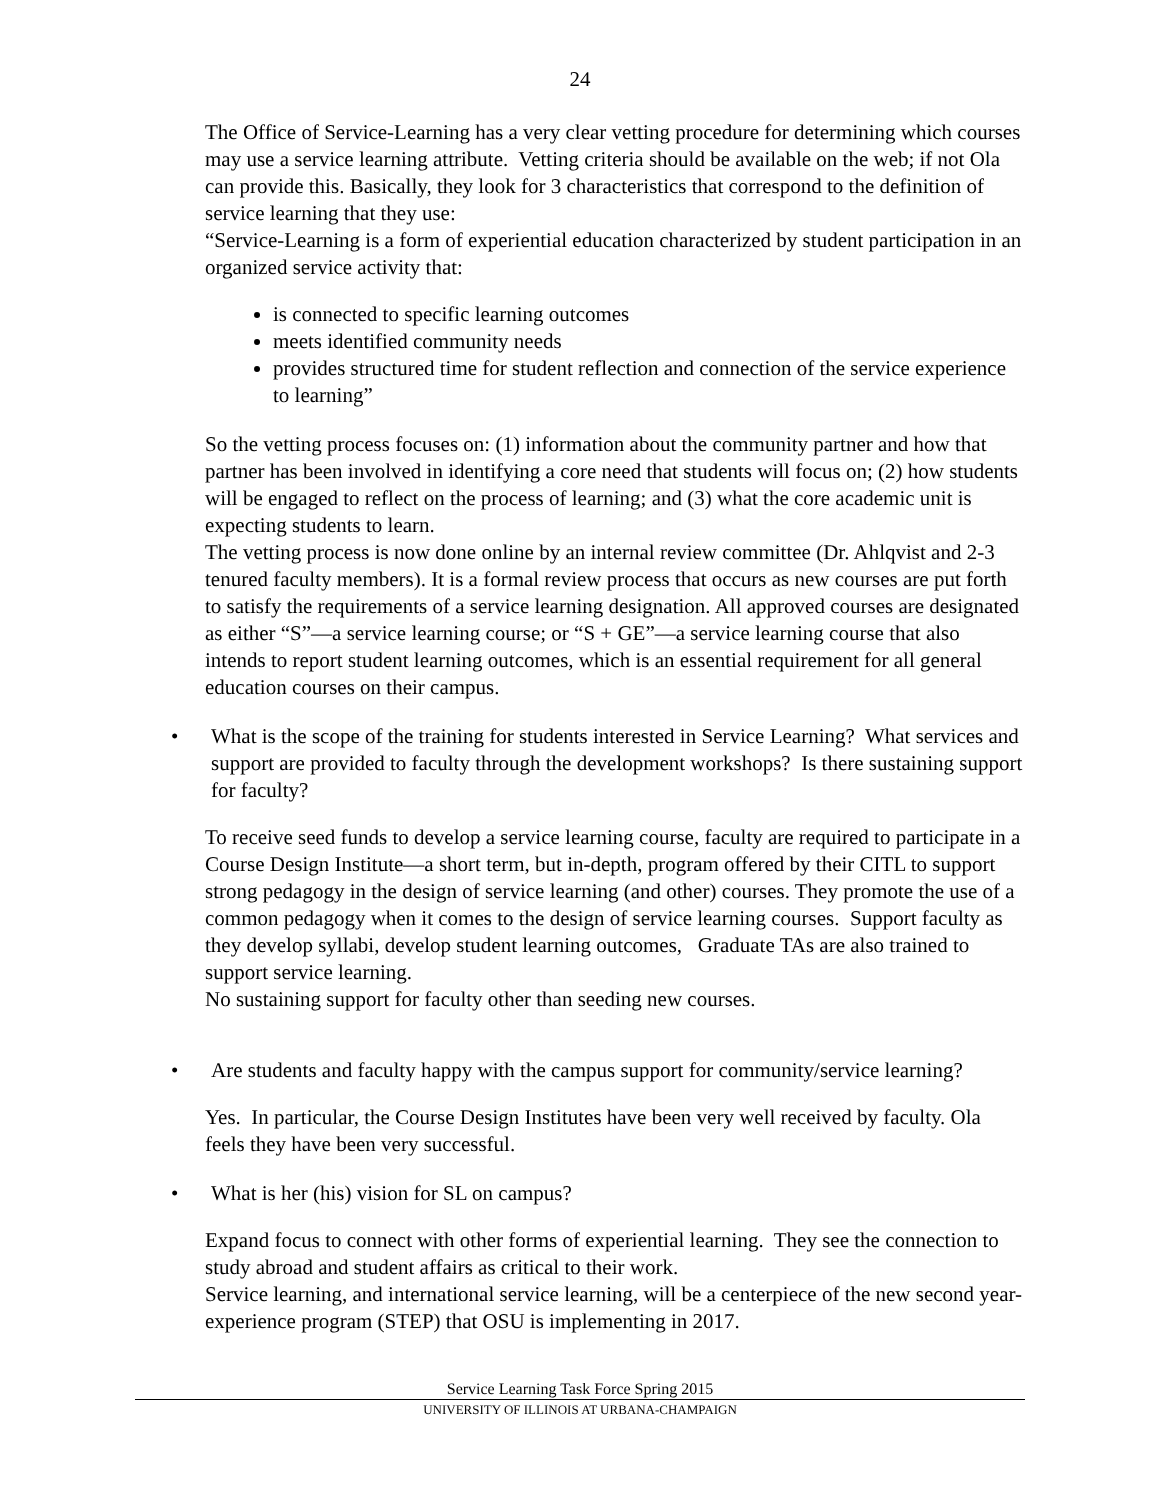24
The Office of Service-Learning has a very clear vetting procedure for determining which courses may use a service learning attribute. Vetting criteria should be available on the web; if not Ola can provide this. Basically, they look for 3 characteristics that correspond to the definition of service learning that they use:
“Service-Learning is a form of experiential education characterized by student participation in an organized service activity that:
is connected to specific learning outcomes
meets identified community needs
provides structured time for student reflection and connection of the service experience to learning”
So the vetting process focuses on: (1) information about the community partner and how that partner has been involved in identifying a core need that students will focus on; (2) how students will be engaged to reflect on the process of learning; and (3) what the core academic unit is expecting students to learn.
The vetting process is now done online by an internal review committee (Dr. Ahlqvist and 2-3 tenured faculty members). It is a formal review process that occurs as new courses are put forth to satisfy the requirements of a service learning designation. All approved courses are designated as either “S”—a service learning course; or “S + GE”—a service learning course that also intends to report student learning outcomes, which is an essential requirement for all general education courses on their campus.
• What is the scope of the training for students interested in Service Learning? What services and support are provided to faculty through the development workshops? Is there sustaining support for faculty?
To receive seed funds to develop a service learning course, faculty are required to participate in a Course Design Institute—a short term, but in-depth, program offered by their CITL to support strong pedagogy in the design of service learning (and other) courses. They promote the use of a common pedagogy when it comes to the design of service learning courses. Support faculty as they develop syllabi, develop student learning outcomes, Graduate TAs are also trained to support service learning.
No sustaining support for faculty other than seeding new courses.
• Are students and faculty happy with the campus support for community/service learning?
Yes. In particular, the Course Design Institutes have been very well received by faculty. Ola feels they have been very successful.
• What is her (his) vision for SL on campus?
Expand focus to connect with other forms of experiential learning. They see the connection to study abroad and student affairs as critical to their work.
Service learning, and international service learning, will be a centerpiece of the new second year-experience program (STEP) that OSU is implementing in 2017.
Service Learning Task Force Spring 2015
UNIVERSITY OF ILLINOIS AT URBANA-CHAMPAIGN